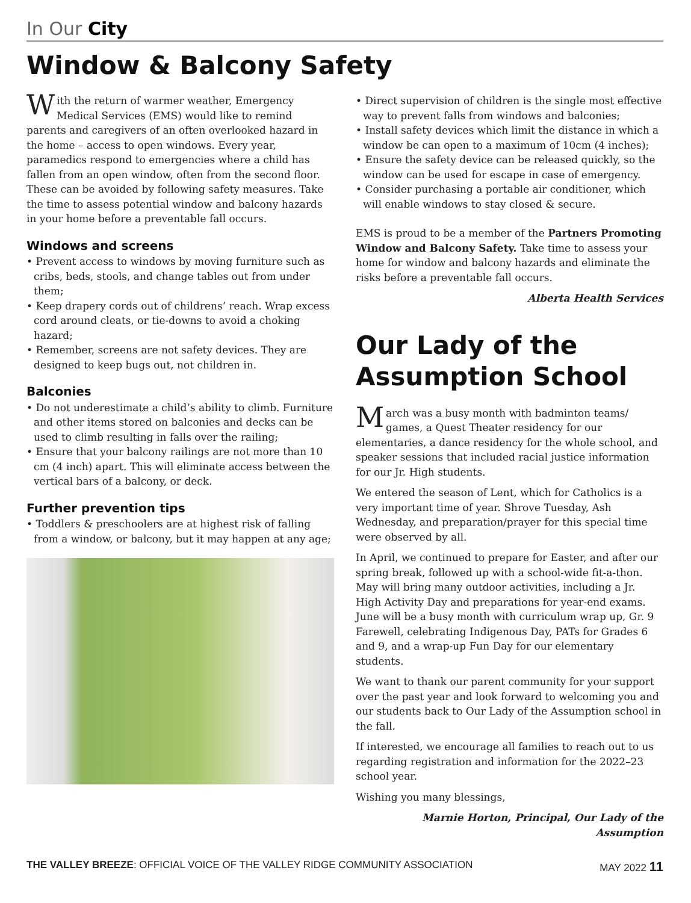In Our City
Window & Balcony Safety
With the return of warmer weather, Emergency Medical Services (EMS) would like to remind parents and caregivers of an often overlooked hazard in the home – access to open windows. Every year, paramedics respond to emergencies where a child has fallen from an open window, often from the second floor. These can be avoided by following safety measures. Take the time to assess potential window and balcony hazards in your home before a preventable fall occurs.
Windows and screens
• Prevent access to windows by moving furniture such as cribs, beds, stools, and change tables out from under them;
• Keep drapery cords out of childrens’ reach. Wrap excess cord around cleats, or tie-downs to avoid a choking hazard;
• Remember, screens are not safety devices. They are designed to keep bugs out, not children in.
Balconies
• Do not underestimate a child’s ability to climb. Furniture and other items stored on balconies and decks can be used to climb resulting in falls over the railing;
• Ensure that your balcony railings are not more than 10 cm (4 inch) apart. This will eliminate access between the vertical bars of a balcony, or deck.
Further prevention tips
• Toddlers & preschoolers are at highest risk of falling from a window, or balcony, but it may happen at any age;
• Direct supervision of children is the single most effective way to prevent falls from windows and balconies;
• Install safety devices which limit the distance in which a window be can open to a maximum of 10cm (4 inches);
• Ensure the safety device can be released quickly, so the window can be used for escape in case of emergency.
• Consider purchasing a portable air conditioner, which will enable windows to stay closed & secure.
EMS is proud to be a member of the Partners Promoting Window and Balcony Safety. Take time to assess your home for window and balcony hazards and eliminate the risks before a preventable fall occurs.
Alberta Health Services
Our Lady of the Assumption School
March was a busy month with badminton teams/ games, a Quest Theater residency for our elementaries, a dance residency for the whole school, and speaker sessions that included racial justice information for our Jr. High students.
We entered the season of Lent, which for Catholics is a very important time of year. Shrove Tuesday, Ash Wednesday, and preparation/prayer for this special time were observed by all.
In April, we continued to prepare for Easter, and after our spring break, followed up with a school-wide fit-a-thon. May will bring many outdoor activities, including a Jr. High Activity Day and preparations for year-end exams. June will be a busy month with curriculum wrap up, Gr. 9 Farewell, celebrating Indigenous Day, PATs for Grades 6 and 9, and a wrap-up Fun Day for our elementary students.
We want to thank our parent community for your support over the past year and look forward to welcoming you and our students back to Our Lady of the Assumption school in the fall.
If interested, we encourage all families to reach out to us regarding registration and information for the 2022–23 school year.
Wishing you many blessings,
Marnie Horton, Principal, Our Lady of the Assumption
THE VALLEY BREEZE: OFFICIAL VOICE OF THE VALLEY RIDGE COMMUNITY ASSOCIATION MAY 2022 11